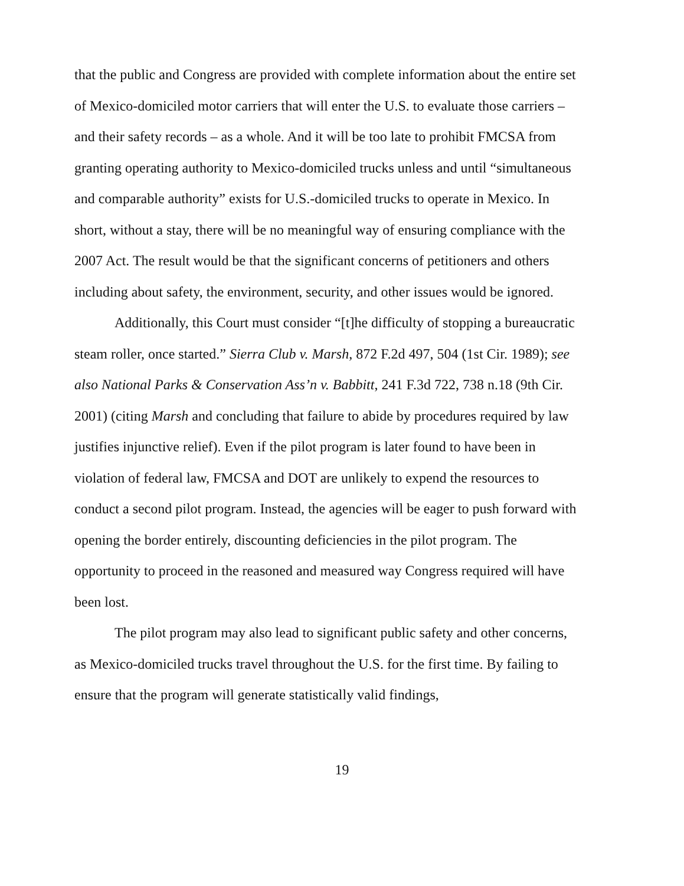that the public and Congress are provided with complete information about the entire set of Mexico-domiciled motor carriers that will enter the U.S. to evaluate those carriers – and their safety records – as a whole. And it will be too late to prohibit FMCSA from granting operating authority to Mexico-domiciled trucks unless and until “simultaneous and comparable authority” exists for U.S.-domiciled trucks to operate in Mexico. In short, without a stay, there will be no meaningful way of ensuring compliance with the 2007 Act. The result would be that the significant concerns of petitioners and others including about safety, the environment, security, and other issues would be ignored.
Additionally, this Court must consider “[t]he difficulty of stopping a bureaucratic steam roller, once started.” Sierra Club v. Marsh, 872 F.2d 497, 504 (1st Cir. 1989); see also National Parks & Conservation Ass’n v. Babbitt, 241 F.3d 722, 738 n.18 (9th Cir. 2001) (citing Marsh and concluding that failure to abide by procedures required by law justifies injunctive relief). Even if the pilot program is later found to have been in violation of federal law, FMCSA and DOT are unlikely to expend the resources to conduct a second pilot program. Instead, the agencies will be eager to push forward with opening the border entirely, discounting deficiencies in the pilot program. The opportunity to proceed in the reasoned and measured way Congress required will have been lost.
The pilot program may also lead to significant public safety and other concerns, as Mexico-domiciled trucks travel throughout the U.S. for the first time. By failing to ensure that the program will generate statistically valid findings,
19